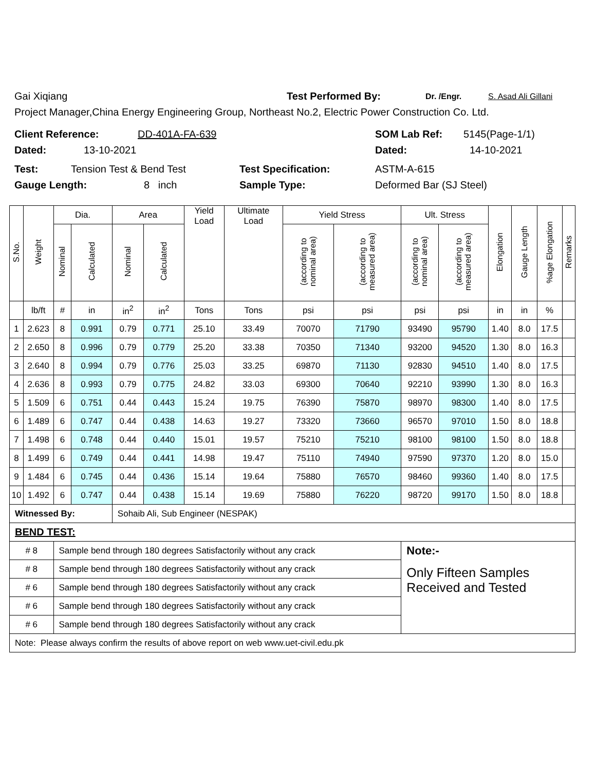Gai Xiqiang Test Performed By: Dr. /Engr. S. Asad Ali Gillani
Project Manager,China Energy Engineering Group, Northeast No.2, Electric Power Construction Co. Ltd.
Client Reference: DD-401A-FA-639 SOM Lab Ref: 5145(Page-1/1)
Dated: 13-10-2021 Dated: 14-10-2021
Test: Tension Test & Bend Test Test Specification: ASTM-A-615
Gauge Length: 8 inch Sample Type: Deformed Bar (SJ Steel)
| S.No. | Weight | Dia. | | Area | | Yield Load | Ultimate Load | Yield Stress | | Ult. Stress | | Elongation | Gauge Length | %age Elongation | Remarks |
| --- | --- | --- | --- | --- | --- | --- | --- | --- | --- | --- | --- | --- | --- | --- | --- |
| | | Nominal | Calculated | Nominal | Calculated | | | (according to nominal area) | (according to measured area) | (according to nominal area) | (according to measured area) | | | | |
| | lb/ft | # | in | in<sup>2</sup> | in<sup>2</sup> | Tons | Tons | psi | psi | psi | psi | in | in | % | |
| 1 | 2.623 | 8 | 0.991 | 0.79 | 0.771 | 25.10 | 33.49 | 70070 | 71790 | 93490 | 95790 | 1.40 | 8.0 | 17.5 | |
| 2 | 2.650 | 8 | 0.996 | 0.79 | 0.779 | 25.20 | 33.38 | 70350 | 71340 | 93200 | 94520 | 1.30 | 8.0 | 16.3 | |
| 3 | 2.640 | 8 | 0.994 | 0.79 | 0.776 | 25.03 | 33.25 | 69870 | 71130 | 92830 | 94510 | 1.40 | 8.0 | 17.5 | |
| 4 | 2.636 | 8 | 0.993 | 0.79 | 0.775 | 24.82 | 33.03 | 69300 | 70640 | 92210 | 93990 | 1.30 | 8.0 | 16.3 | |
| 5 | 1.509 | 6 | 0.751 | 0.44 | 0.443 | 15.24 | 19.75 | 76390 | 75870 | 98970 | 98300 | 1.40 | 8.0 | 17.5 | |
| 6 | 1.489 | 6 | 0.747 | 0.44 | 0.438 | 14.63 | 19.27 | 73320 | 73660 | 96570 | 97010 | 1.50 | 8.0 | 18.8 | |
| 7 | 1.498 | 6 | 0.748 | 0.44 | 0.440 | 15.01 | 19.57 | 75210 | 75210 | 98100 | 98100 | 1.50 | 8.0 | 18.8 | |
| 8 | 1.499 | 6 | 0.749 | 0.44 | 0.441 | 14.98 | 19.47 | 75110 | 74940 | 97590 | 97370 | 1.20 | 8.0 | 15.0 | |
| 9 | 1.484 | 6 | 0.745 | 0.44 | 0.436 | 15.14 | 19.64 | 75880 | 76570 | 98460 | 99360 | 1.40 | 8.0 | 17.5 | |
| 10 | 1.492 | 6 | 0.747 | 0.44 | 0.438 | 15.14 | 19.69 | 75880 | 76220 | 98720 | 99170 | 1.50 | 8.0 | 18.8 | |
| Witnessed By: | | | | Sohaib Ali, Sub Engineer (NESPAK) | | | | | | | | | | | |
| BEND TEST: | | | | | | | | | | | | | | | |
| # 8 | | Sample bend through 180 degrees Satisfactorily without any crack | | | | | | | | Note:- | | | | | |
| # 8 | | Sample bend through 180 degrees Satisfactorily without any crack | | | | | | | | Only Fifteen Samples Received and Tested | | | | | |
| # 6 | | Sample bend through 180 degrees Satisfactorily without any crack | | | | | | | | | | | | | |
| # 6 | | Sample bend through 180 degrees Satisfactorily without any crack | | | | | | | | | | | | | |
| # 6 | | Sample bend through 180 degrees Satisfactorily without any crack | | | | | | | | | | | | | |
| Note: Please always confirm the results of above report on web www.uet-civil.edu.pk | | | | | | | | | | | | | | | |